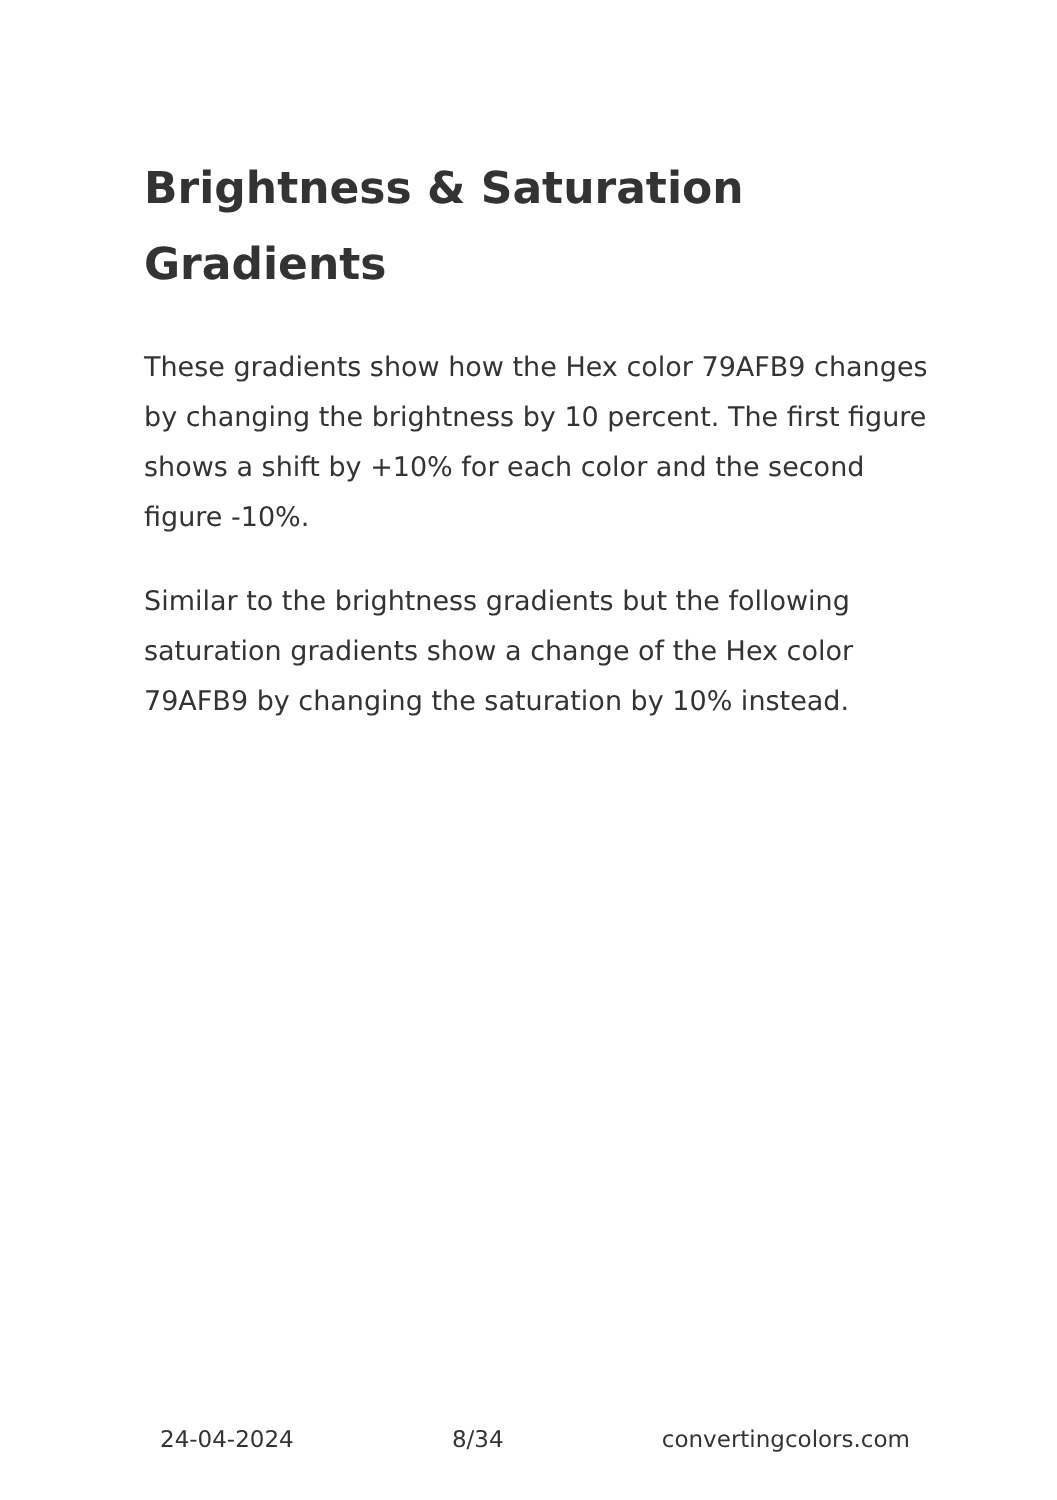Brightness & Saturation Gradients
These gradients show how the Hex color 79AFB9 changes by changing the brightness by 10 percent. The first figure shows a shift by +10% for each color and the second figure -10%.
Similar to the brightness gradients but the following saturation gradients show a change of the Hex color 79AFB9 by changing the saturation by 10% instead.
24-04-2024 8/34 convertingcolors.com